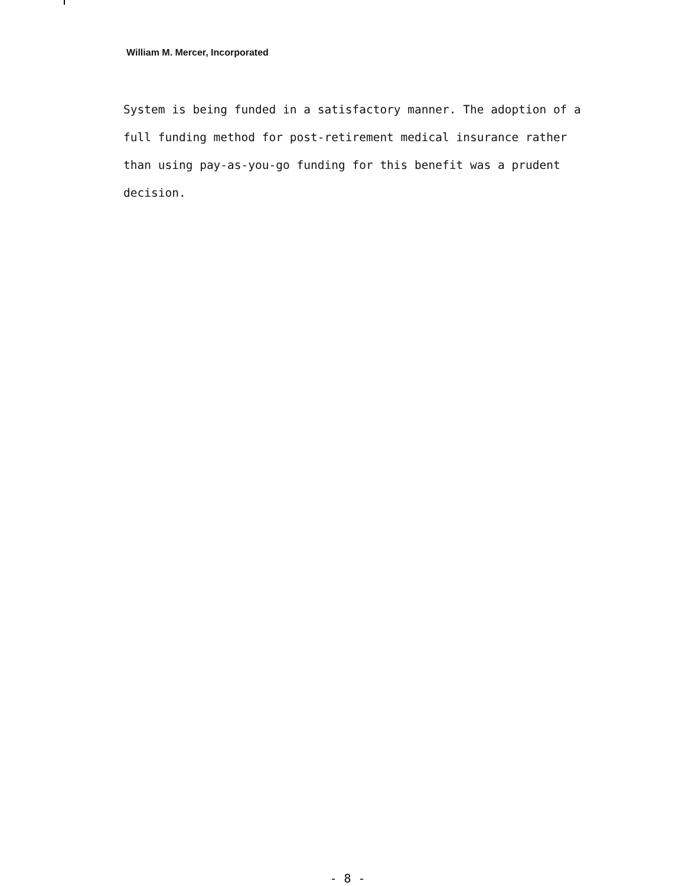William M. Mercer, Incorporated
System is being funded in a satisfactory manner. The adoption of a full funding method for post-retirement medical insurance rather than using pay-as-you-go funding for this benefit was a prudent decision.
- 8 -